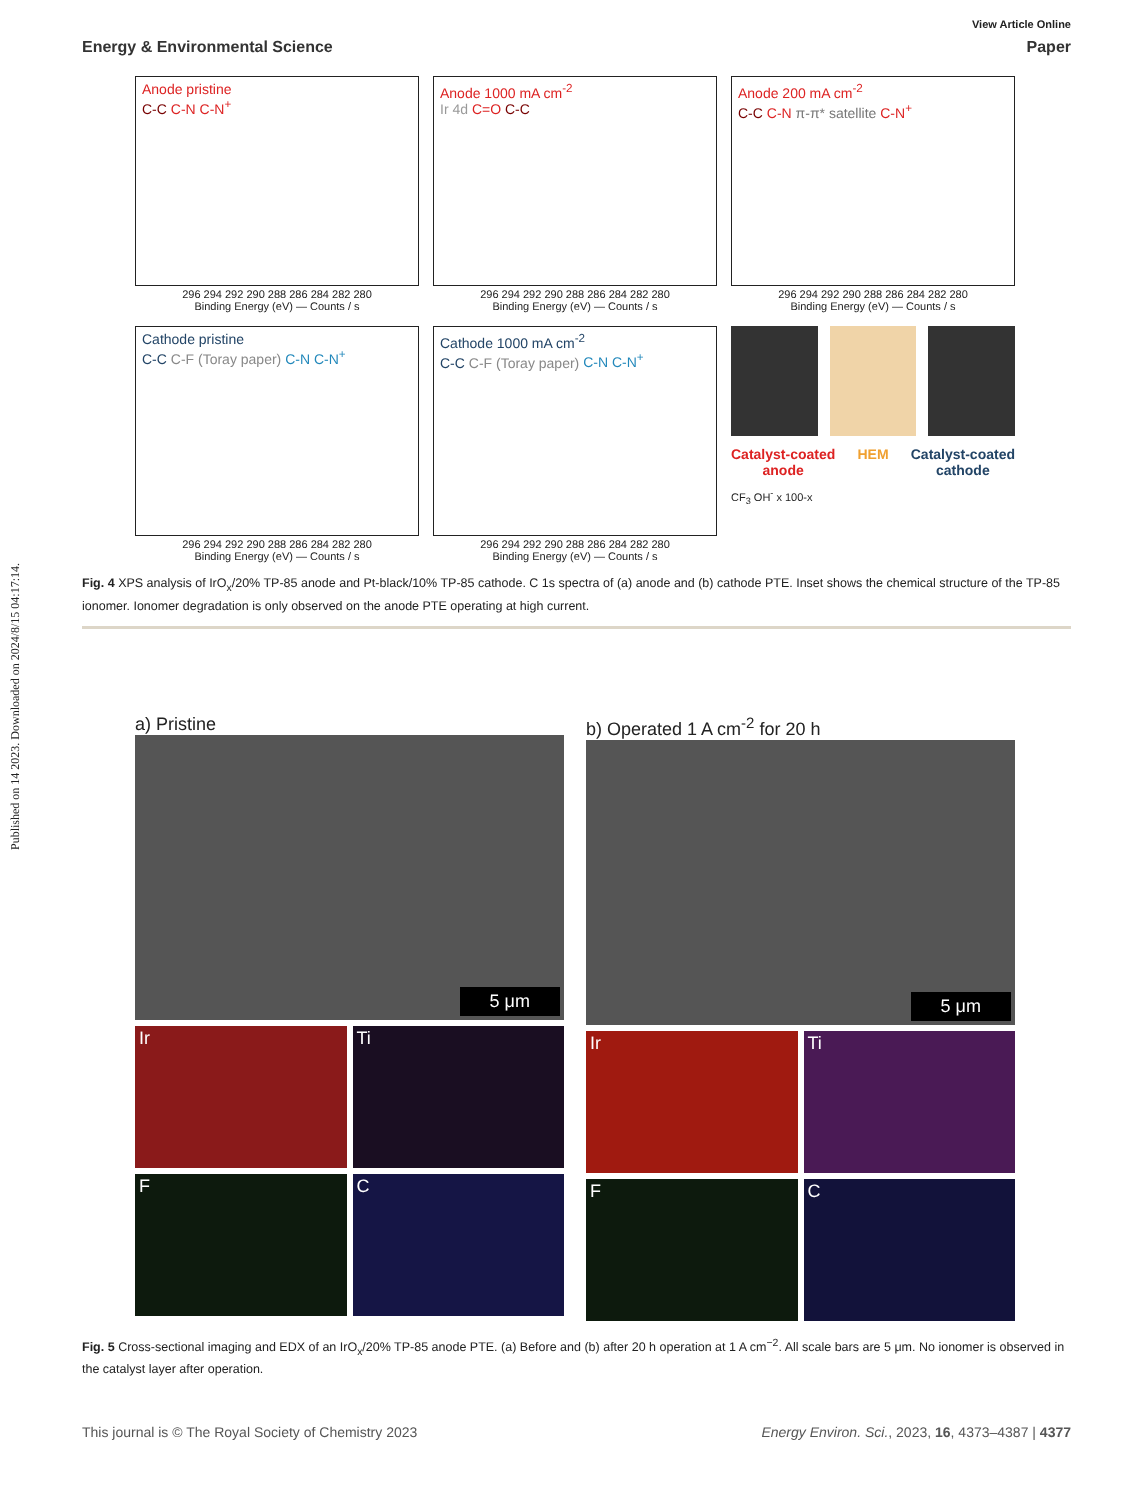View Article Online
Energy & Environmental Science Paper
Published on 14 2023. Downloaded on 2024/8/15 04:17:14.
Anode pristine
C-C C-N C-N<sup>+</sup>
296 294 292 290 288 286 284 282 280
Binding Energy (eV) — Counts / s
Anode 1000 mA cm<sup>-2</sup>
Ir 4d C=O C-C
296 294 292 290 288 286 284 282 280
Binding Energy (eV) — Counts / s
Anode 200 mA cm<sup>-2</sup>
C-C C-N π-π* satellite C-N<sup>+</sup>
296 294 292 290 288 286 284 282 280
Binding Energy (eV) — Counts / s
Cathode pristine
C-C C-F (Toray paper) C-N C-N<sup>+</sup>
296 294 292 290 288 286 284 282 280
Binding Energy (eV) — Counts / s
Cathode 1000 mA cm<sup>-2</sup>
C-C C-F (Toray paper) C-N C-N<sup>+</sup>
296 294 292 290 288 286 284 282 280
Binding Energy (eV) — Counts / s
Catalyst-coated
anode HEM Catalyst-coated
cathode
CF<sub>3</sub> OH<sup>-</sup> x 100-x
Fig. 4 XPS analysis of IrO<sub>x</sub>/20% TP-85 anode and Pt-black/10% TP-85 cathode. C 1s spectra of (a) anode and (b) cathode PTE. Inset shows the chemical structure of the TP-85 ionomer. Ionomer degradation is only observed on the anode PTE operating at high current.
a) Pristine
5 μm
Ir
Ti
F
C
b) Operated 1 A cm<sup>-2</sup> for 20 h
5 μm
Ir
Ti
F
C
Fig. 5 Cross-sectional imaging and EDX of an IrO<sub>x</sub>/20% TP-85 anode PTE. (a) Before and (b) after 20 h operation at 1 A cm<sup>−2</sup>. All scale bars are 5 μm. No ionomer is observed in the catalyst layer after operation.
This journal is © The Royal Society of Chemistry 2023 Energy Environ. Sci., 2023, 16, 4373–4387 | 4377